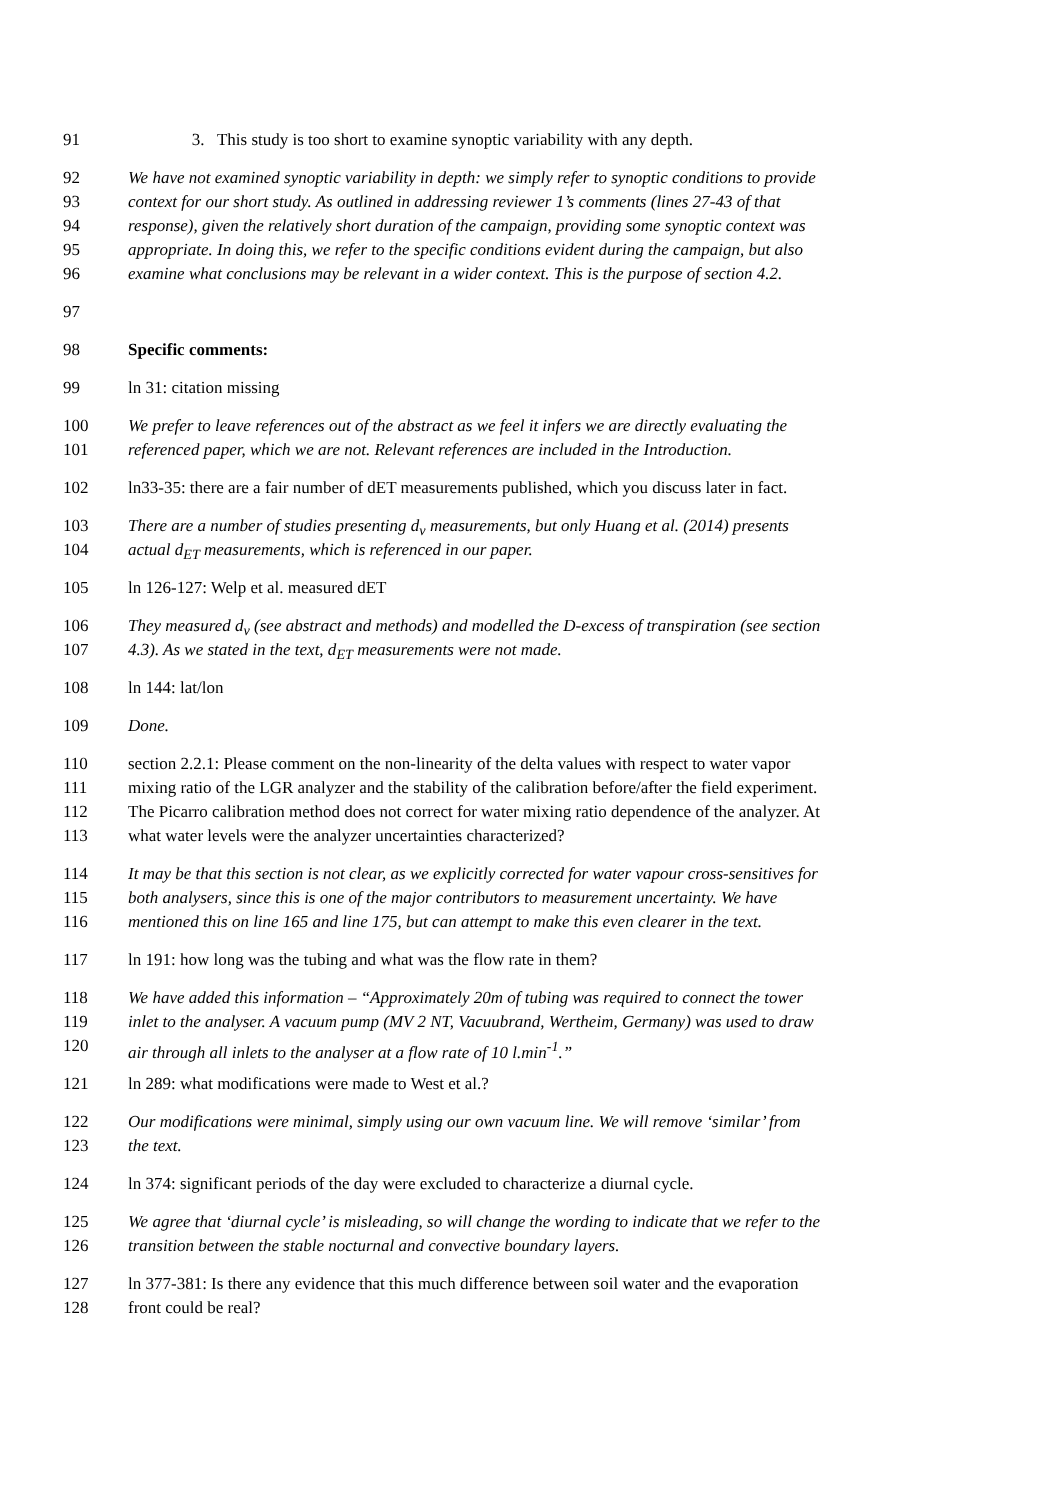91 3. This study is too short to examine synoptic variability with any depth.
92 We have not examined synoptic variability in depth: we simply refer to synoptic conditions to provide
93 context for our short study. As outlined in addressing reviewer 1’s comments (lines 27-43 of that
94 response), given the relatively short duration of the campaign, providing some synoptic context was
95 appropriate. In doing this, we refer to the specific conditions evident during the campaign, but also
96 examine what conclusions may be relevant in a wider context. This is the purpose of section 4.2.
97
98 Specific comments:
99 ln 31: citation missing
100 We prefer to leave references out of the abstract as we feel it infers we are directly evaluating the
101 referenced paper, which we are not. Relevant references are included in the Introduction.
102 ln33-35: there are a fair number of dET measurements published, which you discuss later in fact.
103 There are a number of studies presenting d<sub>v</sub> measurements, but only Huang et al. (2014) presents
104 actual d<sub>ET</sub> measurements, which is referenced in our paper.
105 ln 126-127: Welp et al. measured dET
106 They measured d<sub>v</sub> (see abstract and methods) and modelled the D-excess of transpiration (see section
107 4.3). As we stated in the text, d<sub>ET</sub> measurements were not made.
108 ln 144: lat/lon
109 Done.
110 section 2.2.1: Please comment on the non-linearity of the delta values with respect to water vapor
111 mixing ratio of the LGR analyzer and the stability of the calibration before/after the field experiment.
112 The Picarro calibration method does not correct for water mixing ratio dependence of the analyzer. At
113 what water levels were the analyzer uncertainties characterized?
114 It may be that this section is not clear, as we explicitly corrected for water vapour cross-sensitives for
115 both analysers, since this is one of the major contributors to measurement uncertainty. We have
116 mentioned this on line 165 and line 175, but can attempt to make this even clearer in the text.
117 ln 191: how long was the tubing and what was the flow rate in them?
118 We have added this information – “Approximately 20m of tubing was required to connect the tower
119 inlet to the analyser. A vacuum pump (MV 2 NT, Vacuubrand, Wertheim, Germany) was used to draw
120 air through all inlets to the analyser at a flow rate of 10 l.min<sup>-1</sup>.”
121 ln 289: what modifications were made to West et al.?
122 Our modifications were minimal, simply using our own vacuum line. We will remove ‘similar’ from
123 the text.
124 ln 374: significant periods of the day were excluded to characterize a diurnal cycle.
125 We agree that ‘diurnal cycle’ is misleading, so will change the wording to indicate that we refer to the
126 transition between the stable nocturnal and convective boundary layers.
127 ln 377-381: Is there any evidence that this much difference between soil water and the evaporation
128 front could be real?